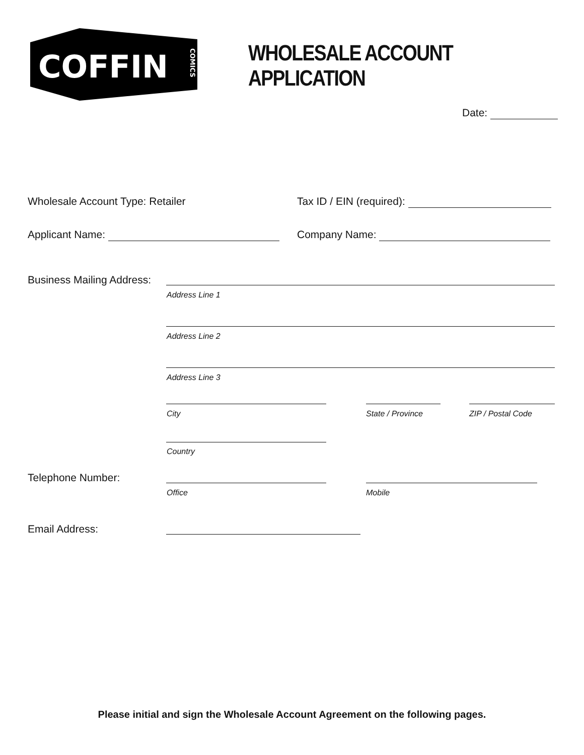COFFIN
COMICS
WHOLESALE ACCOUNT
APPLICATION
Date:
Wholesale Account Type: Retailer
Tax ID / EIN (required):
Applicant Name: Company Name:
Business Mailing Address:
Address Line 1
Address Line 2
Address Line 3
City State / Province ZIP / Postal Code
Country
Telephone Number:
Office Mobile
Email Address:
Please initial and sign the Wholesale Account Agreement on the following pages.